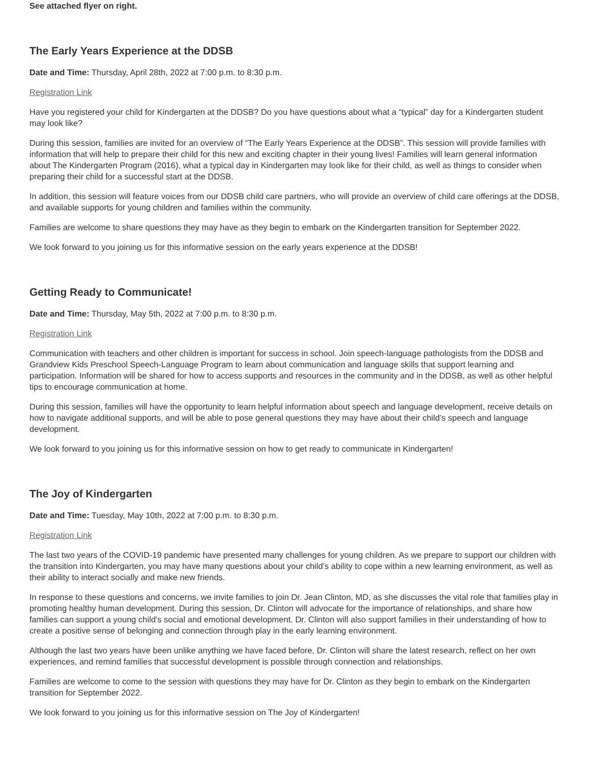See attached flyer on right.
The Early Years Experience at the DDSB
Date and Time: Thursday, April 28th, 2022 at 7:00 p.m. to 8:30 p.m.
Registration Link
Have you registered your child for Kindergarten at the DDSB? Do you have questions about what a “typical” day for a Kindergarten student may look like?
During this session, families are invited for an overview of “The Early Years Experience at the DDSB”. This session will provide families with information that will help to prepare their child for this new and exciting chapter in their young lives! Families will learn general information about The Kindergarten Program (2016), what a typical day in Kindergarten may look like for their child, as well as things to consider when preparing their child for a successful start at the DDSB.
In addition, this session will feature voices from our DDSB child care partners, who will provide an overview of child care offerings at the DDSB, and available supports for young children and families within the community.
Families are welcome to share questions they may have as they begin to embark on the Kindergarten transition for September 2022.
We look forward to you joining us for this informative session on the early years experience at the DDSB!
Getting Ready to Communicate!
Date and Time: Thursday, May 5th, 2022 at 7:00 p.m. to 8:30 p.m.
Registration Link
Communication with teachers and other children is important for success in school. Join speech-language pathologists from the DDSB and Grandview Kids Preschool Speech-Language Program to learn about communication and language skills that support learning and participation. Information will be shared for how to access supports and resources in the community and in the DDSB, as well as other helpful tips to encourage communication at home.
During this session, families will have the opportunity to learn helpful information about speech and language development, receive details on how to navigate additional supports, and will be able to pose general questions they may have about their child’s speech and language development.
We look forward to you joining us for this informative session on how to get ready to communicate in Kindergarten!
The Joy of Kindergarten
Date and Time: Tuesday, May 10th, 2022 at 7:00 p.m. to 8:30 p.m.
Registration Link
The last two years of the COVID-19 pandemic have presented many challenges for young children. As we prepare to support our children with the transition into Kindergarten, you may have many questions about your child’s ability to cope within a new learning environment, as well as their ability to interact socially and make new friends.
In response to these questions and concerns, we invite families to join Dr. Jean Clinton, MD, as she discusses the vital role that families play in promoting healthy human development. During this session, Dr. Clinton will advocate for the importance of relationships, and share how families can support a young child’s social and emotional development. Dr. Clinton will also support families in their understanding of how to create a positive sense of belonging and connection through play in the early learning environment.
Although the last two years have been unlike anything we have faced before, Dr. Clinton will share the latest research, reflect on her own experiences, and remind families that successful development is possible through connection and relationships.
Families are welcome to come to the session with questions they may have for Dr. Clinton as they begin to embark on the Kindergarten transition for September 2022.
We look forward to you joining us for this informative session on The Joy of Kindergarten!